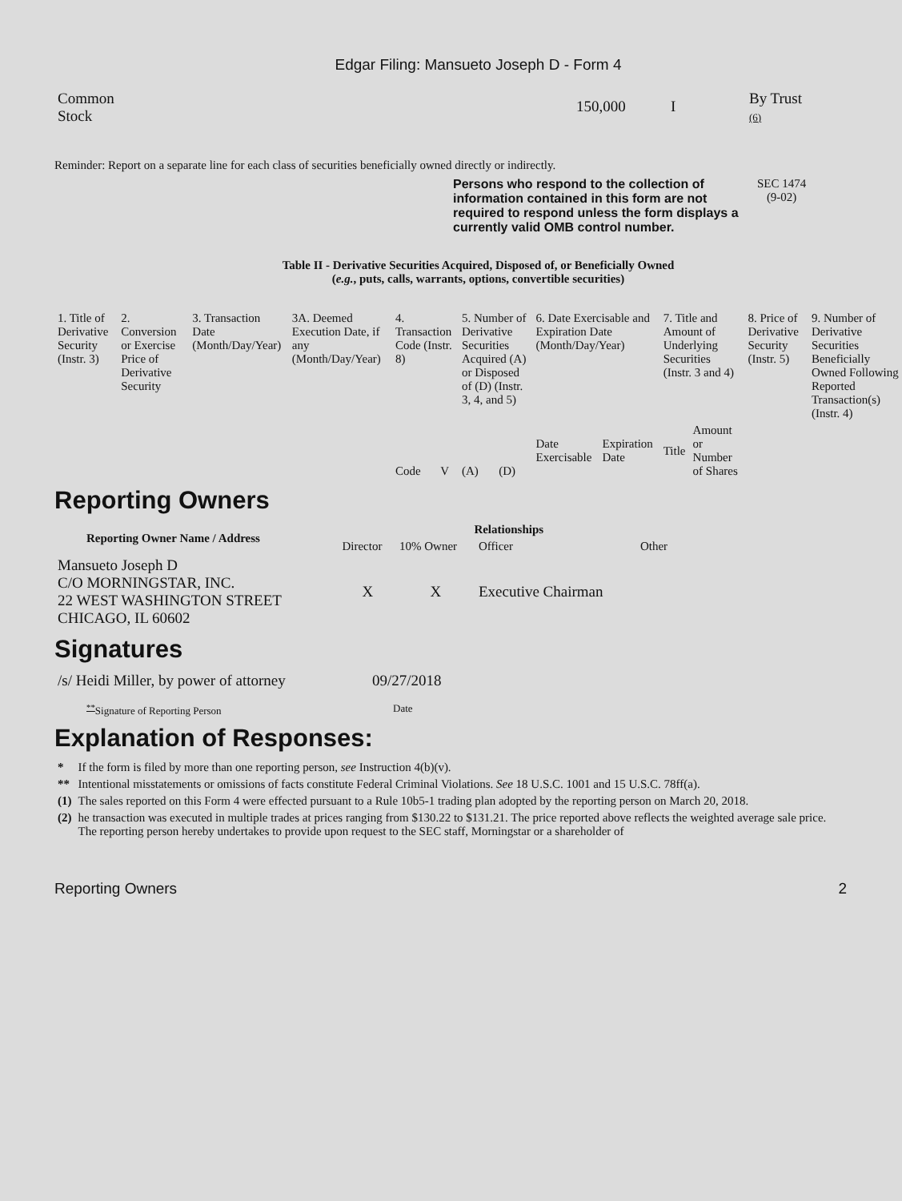Edgar Filing: Mansueto Joseph D - Form 4
| Common Stock | 150,000 | I | By Trust (6) |
Reminder: Report on a separate line for each class of securities beneficially owned directly or indirectly.
Persons who respond to the collection of information contained in this form are not required to respond unless the form displays a currently valid OMB control number.
SEC 1474
(9-02)
Table II - Derivative Securities Acquired, Disposed of, or Beneficially Owned
(e.g., puts, calls, warrants, options, convertible securities)
| 1. Title of Derivative Security (Instr. 3) | 2. Conversion or Exercise Price of Derivative Security | 3. Transaction Date (Month/Day/Year) | 3A. Deemed Execution Date, if any (Month/Day/Year) | 4. Transaction Code (Instr. 8) | | 5. Number of Derivative Securities Acquired (A) or Disposed of (D) (Instr. 3, 4, and 5) | | 6. Date Exercisable and Expiration Date (Month/Day/Year) | | 7. Title and Amount of Underlying Securities (Instr. 3 and 4) | | 8. Price of Derivative Security (Instr. 5) | 9. Number of Derivative Securities Beneficially Owned Following Reported Transaction(s) (Instr. 4) |
| | | | | Code | V | (A) | (D) | Date Exercisable | Expiration Date | Title | Amount or Number of Shares | | |
Reporting Owners
| Reporting Owner Name / Address | Relationships | | | |
| --- | --- | --- | --- | --- |
| | Director | 10% Owner | Officer | Other |
| Mansueto Joseph D C/O MORNINGSTAR, INC. 22 WEST WASHINGTON STREET CHICAGO, IL 60602 | X | X | Executive Chairman | |
Signatures
| /s/ Heidi Miller, by power of attorney | 09/27/2018 |
| <sup>**</sup> Signature of Reporting Person | Date |
Explanation of Responses:
| * | If the form is filed by more than one reporting person, see Instruction 4(b)(v). |
| ** | Intentional misstatements or omissions of facts constitute Federal Criminal Violations. See 18 U.S.C. 1001 and 15 U.S.C. 78ff(a). |
| (1) | The sales reported on this Form 4 were effected pursuant to a Rule 10b5-1 trading plan adopted by the reporting person on March 20, 2018. |
| (2) | he transaction was executed in multiple trades at prices ranging from $130.22 to $131.21. The price reported above reflects the weighted average sale price. The reporting person hereby undertakes to provide upon request to the SEC staff, Morningstar or a shareholder of |
Reporting Owners 2